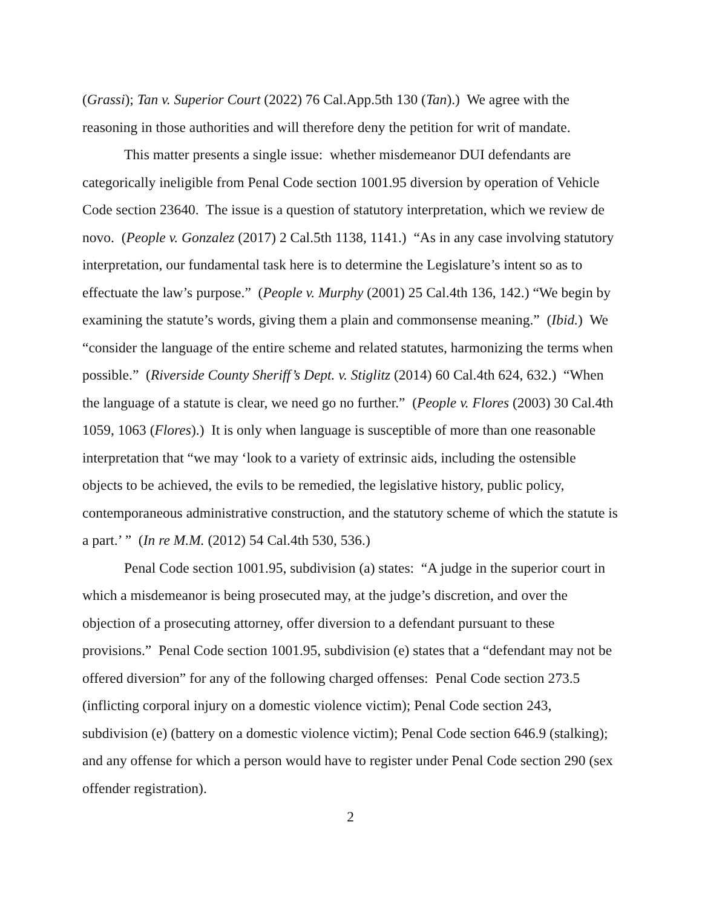(Grassi); Tan v. Superior Court (2022) 76 Cal.App.5th 130 (Tan).) We agree with the reasoning in those authorities and will therefore deny the petition for writ of mandate.
This matter presents a single issue: whether misdemeanor DUI defendants are categorically ineligible from Penal Code section 1001.95 diversion by operation of Vehicle Code section 23640. The issue is a question of statutory interpretation, which we review de novo. (People v. Gonzalez (2017) 2 Cal.5th 1138, 1141.) “As in any case involving statutory interpretation, our fundamental task here is to determine the Legislature’s intent so as to effectuate the law’s purpose.” (People v. Murphy (2001) 25 Cal.4th 136, 142.) “We begin by examining the statute’s words, giving them a plain and commonsense meaning.” (Ibid.) We “consider the language of the entire scheme and related statutes, harmonizing the terms when possible.” (Riverside County Sheriff’s Dept. v. Stiglitz (2014) 60 Cal.4th 624, 632.) “When the language of a statute is clear, we need go no further.” (People v. Flores (2003) 30 Cal.4th 1059, 1063 (Flores).) It is only when language is susceptible of more than one reasonable interpretation that “we may ‘look to a variety of extrinsic aids, including the ostensible objects to be achieved, the evils to be remedied, the legislative history, public policy, contemporaneous administrative construction, and the statutory scheme of which the statute is a part.’ ” (In re M.M. (2012) 54 Cal.4th 530, 536.)
Penal Code section 1001.95, subdivision (a) states: “A judge in the superior court in which a misdemeanor is being prosecuted may, at the judge’s discretion, and over the objection of a prosecuting attorney, offer diversion to a defendant pursuant to these provisions.” Penal Code section 1001.95, subdivision (e) states that a “defendant may not be offered diversion” for any of the following charged offenses: Penal Code section 273.5 (inflicting corporal injury on a domestic violence victim); Penal Code section 243, subdivision (e) (battery on a domestic violence victim); Penal Code section 646.9 (stalking); and any offense for which a person would have to register under Penal Code section 290 (sex offender registration).
2